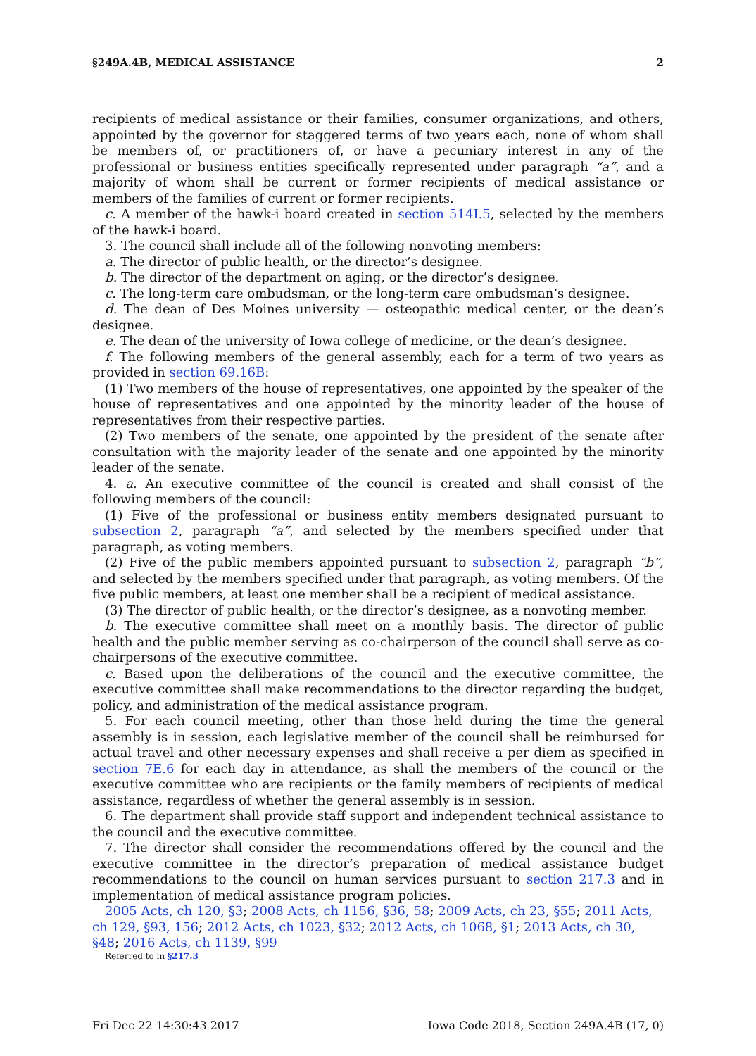§249A.4B, MEDICAL ASSISTANCE 2
recipients of medical assistance or their families, consumer organizations, and others, appointed by the governor for staggered terms of two years each, none of whom shall be members of, or practitioners of, or have a pecuniary interest in any of the professional or business entities specifically represented under paragraph “a”, and a majority of whom shall be current or former recipients of medical assistance or members of the families of current or former recipients.
c. A member of the hawk-i board created in section 514I.5, selected by the members of the hawk-i board.
3. The council shall include all of the following nonvoting members:
a. The director of public health, or the director’s designee.
b. The director of the department on aging, or the director’s designee.
c. The long-term care ombudsman, or the long-term care ombudsman’s designee.
d. The dean of Des Moines university — osteopathic medical center, or the dean’s designee.
e. The dean of the university of Iowa college of medicine, or the dean’s designee.
f. The following members of the general assembly, each for a term of two years as provided in section 69.16B:
(1) Two members of the house of representatives, one appointed by the speaker of the house of representatives and one appointed by the minority leader of the house of representatives from their respective parties.
(2) Two members of the senate, one appointed by the president of the senate after consultation with the majority leader of the senate and one appointed by the minority leader of the senate.
4. a. An executive committee of the council is created and shall consist of the following members of the council:
(1) Five of the professional or business entity members designated pursuant to subsection 2, paragraph “a”, and selected by the members specified under that paragraph, as voting members.
(2) Five of the public members appointed pursuant to subsection 2, paragraph “b”, and selected by the members specified under that paragraph, as voting members. Of the five public members, at least one member shall be a recipient of medical assistance.
(3) The director of public health, or the director’s designee, as a nonvoting member.
b. The executive committee shall meet on a monthly basis. The director of public health and the public member serving as co-chairperson of the council shall serve as co-chairpersons of the executive committee.
c. Based upon the deliberations of the council and the executive committee, the executive committee shall make recommendations to the director regarding the budget, policy, and administration of the medical assistance program.
5. For each council meeting, other than those held during the time the general assembly is in session, each legislative member of the council shall be reimbursed for actual travel and other necessary expenses and shall receive a per diem as specified in section 7E.6 for each day in attendance, as shall the members of the council or the executive committee who are recipients or the family members of recipients of medical assistance, regardless of whether the general assembly is in session.
6. The department shall provide staff support and independent technical assistance to the council and the executive committee.
7. The director shall consider the recommendations offered by the council and the executive committee in the director’s preparation of medical assistance budget recommendations to the council on human services pursuant to section 217.3 and in implementation of medical assistance program policies.
2005 Acts, ch 120, §3; 2008 Acts, ch 1156, §36, 58; 2009 Acts, ch 23, §55; 2011 Acts, ch 129, §93, 156; 2012 Acts, ch 1023, §32; 2012 Acts, ch 1068, §1; 2013 Acts, ch 30, §48; 2016 Acts, ch 1139, §99
Referred to in §217.3
Fri Dec 22 14:30:43 2017 Iowa Code 2018, Section 249A.4B (17, 0)